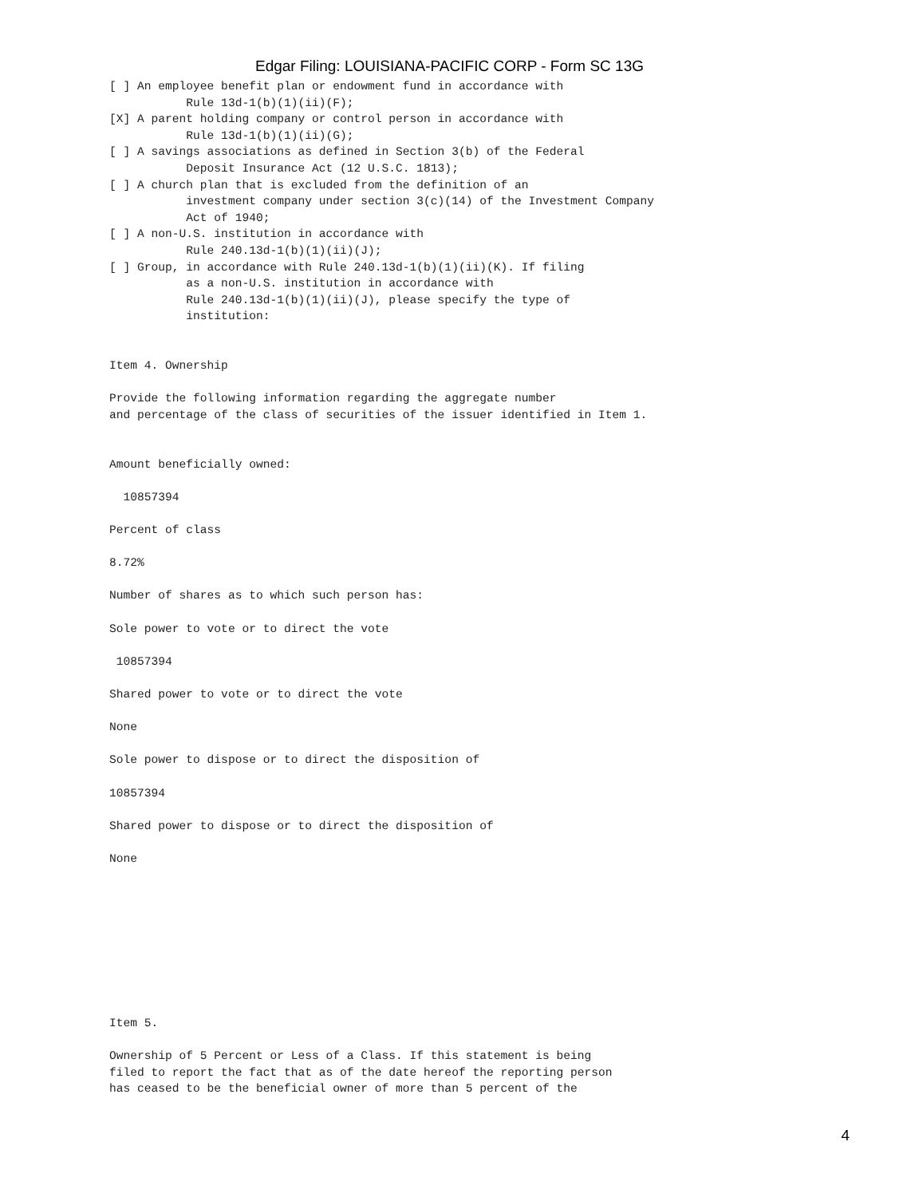Edgar Filing: LOUISIANA-PACIFIC CORP - Form SC 13G
[ ] An employee benefit plan or endowment fund in accordance with
           Rule 13d-1(b)(1)(ii)(F);
[X] A parent holding company or control person in accordance with
           Rule 13d-1(b)(1)(ii)(G);
[ ] A savings associations as defined in Section 3(b) of the Federal
           Deposit Insurance Act (12 U.S.C. 1813);
[ ] A church plan that is excluded from the definition of an
           investment company under section 3(c)(14) of the Investment Company
           Act of 1940;
[ ] A non-U.S. institution in accordance with
           Rule 240.13d-1(b)(1)(ii)(J);
[ ] Group, in accordance with Rule 240.13d-1(b)(1)(ii)(K). If filing
           as a non-U.S. institution in accordance with
           Rule 240.13d-1(b)(1)(ii)(J), please specify the type of
           institution:


Item 4. Ownership

Provide the following information regarding the aggregate number
and percentage of the class of securities of the issuer identified in Item 1.


Amount beneficially owned:

  10857394

Percent of class

8.72%

Number of shares as to which such person has:

Sole power to vote or to direct the vote

 10857394

Shared power to vote or to direct the vote

None

Sole power to dispose or to direct the disposition of

10857394

Shared power to dispose or to direct the disposition of

None









Item 5.

Ownership of 5 Percent or Less of a Class. If this statement is being
filed to report the fact that as of the date hereof the reporting person
has ceased to be the beneficial owner of more than 5 percent of the
4